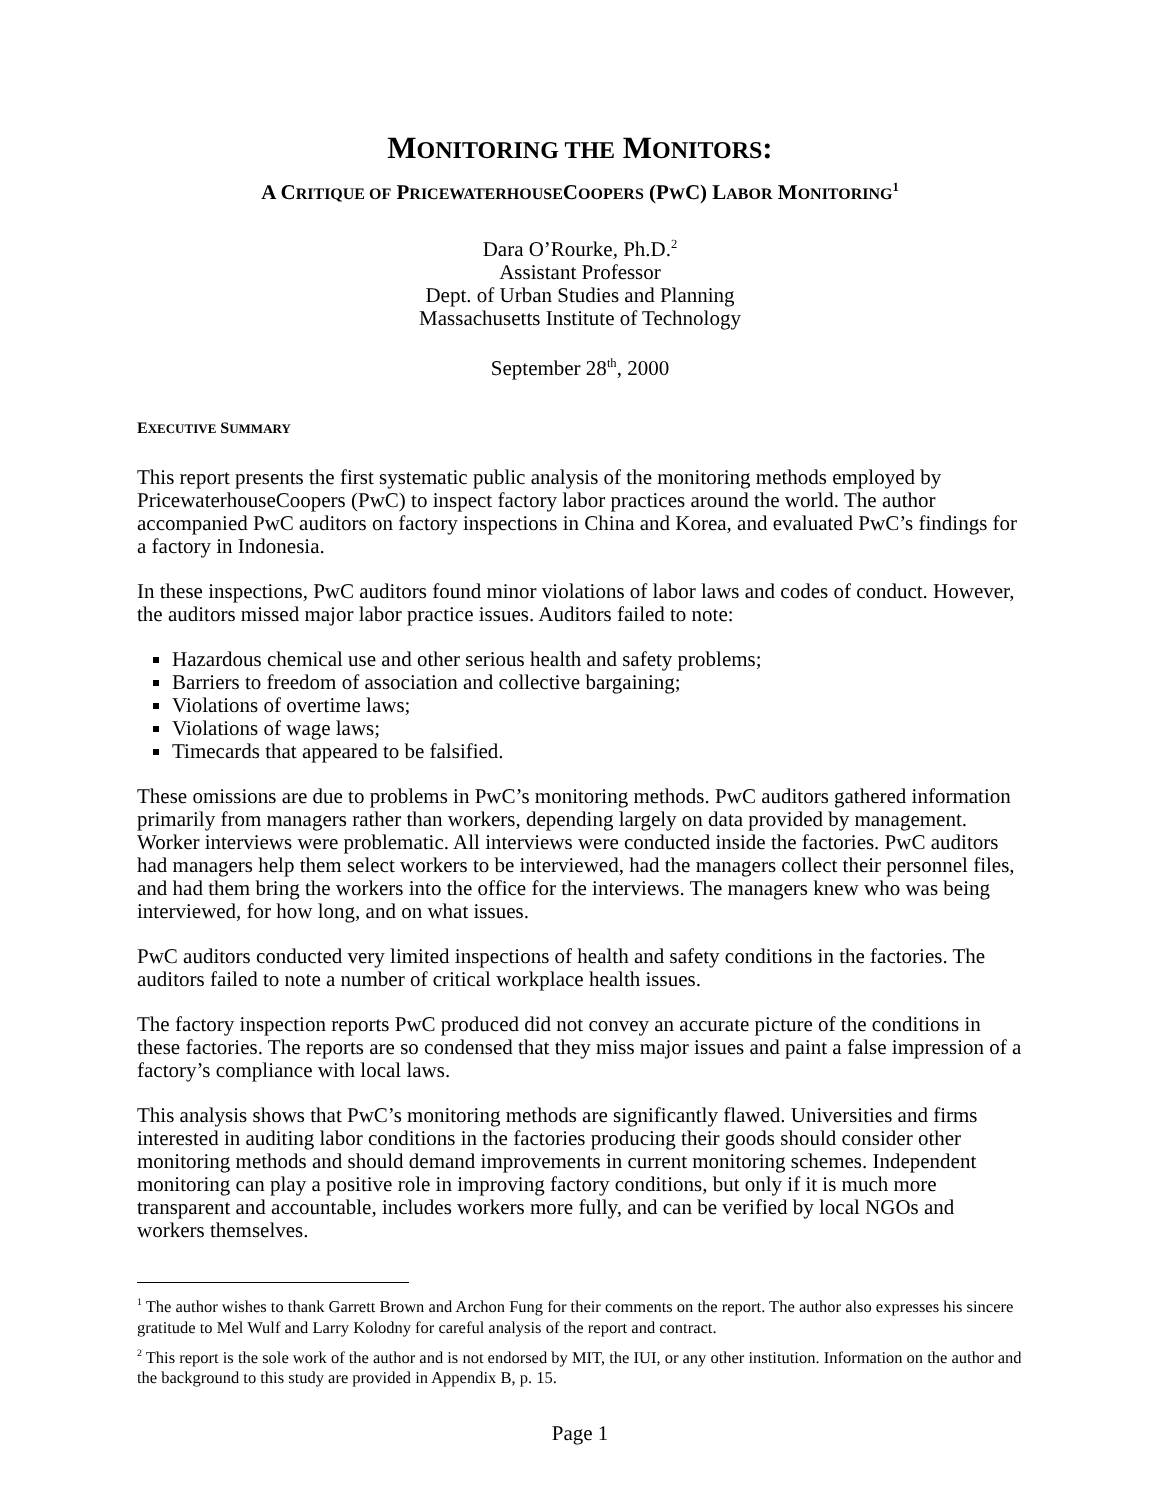MONITORING THE MONITORS:
A CRITIQUE OF PRICEWATERHOUSECOOPERS (PWC) LABOR MONITORING<sup>1</sup>
Dara O’Rourke, Ph.D.<sup>2</sup>
Assistant Professor
Dept. of Urban Studies and Planning
Massachusetts Institute of Technology
September 28<sup>th</sup>, 2000
EXECUTIVE SUMMARY
This report presents the first systematic public analysis of the monitoring methods employed by PricewaterhouseCoopers (PwC) to inspect factory labor practices around the world. The author accompanied PwC auditors on factory inspections in China and Korea, and evaluated PwC’s findings for a factory in Indonesia.
In these inspections, PwC auditors found minor violations of labor laws and codes of conduct. However, the auditors missed major labor practice issues. Auditors failed to note:
Hazardous chemical use and other serious health and safety problems;
Barriers to freedom of association and collective bargaining;
Violations of overtime laws;
Violations of wage laws;
Timecards that appeared to be falsified.
These omissions are due to problems in PwC’s monitoring methods. PwC auditors gathered information primarily from managers rather than workers, depending largely on data provided by management. Worker interviews were problematic. All interviews were conducted inside the factories. PwC auditors had managers help them select workers to be interviewed, had the managers collect their personnel files, and had them bring the workers into the office for the interviews. The managers knew who was being interviewed, for how long, and on what issues.
PwC auditors conducted very limited inspections of health and safety conditions in the factories. The auditors failed to note a number of critical workplace health issues.
The factory inspection reports PwC produced did not convey an accurate picture of the conditions in these factories. The reports are so condensed that they miss major issues and paint a false impression of a factory’s compliance with local laws.
This analysis shows that PwC’s monitoring methods are significantly flawed. Universities and firms interested in auditing labor conditions in the factories producing their goods should consider other monitoring methods and should demand improvements in current monitoring schemes. Independent monitoring can play a positive role in improving factory conditions, but only if it is much more transparent and accountable, includes workers more fully, and can be verified by local NGOs and workers themselves.
<sup>1</sup> The author wishes to thank Garrett Brown and Archon Fung for their comments on the report. The author also expresses his sincere gratitude to Mel Wulf and Larry Kolodny for careful analysis of the report and contract.
<sup>2</sup> This report is the sole work of the author and is not endorsed by MIT, the IUI, or any other institution. Information on the author and the background to this study are provided in Appendix B, p. 15.
Page 1